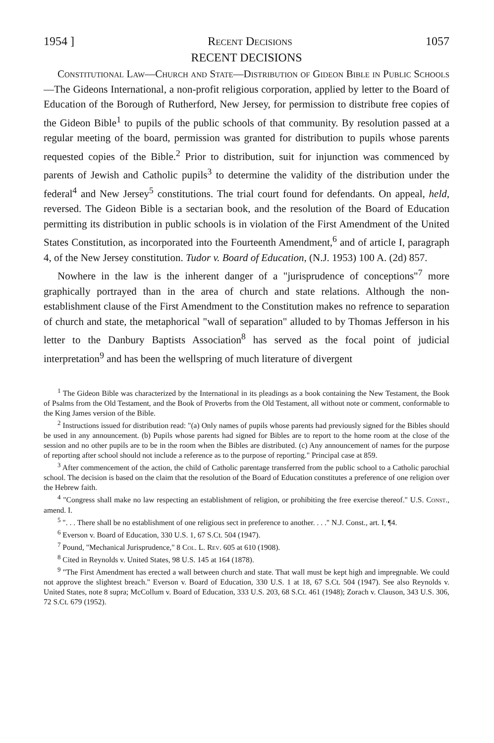1954 ] Recent Decisions 1057
RECENT DECISIONS
Constitutional Law—Church and State—Distribution of Gideon Bible in Public Schools—The Gideons International, a non-profit religious corporation, applied by letter to the Board of Education of the Borough of Rutherford, New Jersey, for permission to distribute free copies of the Gideon Bible<sup>1</sup> to pupils of the public schools of that community. By resolution passed at a regular meeting of the board, permission was granted for distribution to pupils whose parents requested copies of the Bible.<sup>2</sup> Prior to distribution, suit for injunction was commenced by parents of Jewish and Catholic pupils<sup>3</sup> to determine the validity of the distribution under the federal<sup>4</sup> and New Jersey<sup>5</sup> constitutions. The trial court found for defendants. On appeal, held, reversed. The Gideon Bible is a sectarian book, and the resolution of the Board of Education permitting its distribution in public schools is in violation of the First Amendment of the United States Constitution, as incorporated into the Fourteenth Amendment,<sup>6</sup> and of article I, paragraph 4, of the New Jersey constitution. Tudor v. Board of Education, (N.J. 1953) 100 A. (2d) 857.
Nowhere in the law is the inherent danger of a "jurisprudence of conceptions"<sup>7</sup> more graphically portrayed than in the area of church and state relations. Although the non-establishment clause of the First Amendment to the Constitution makes no refrence to separation of church and state, the metaphorical "wall of separation" alluded to by Thomas Jefferson in his letter to the Danbury Baptists Association<sup>8</sup> has served as the focal point of judicial interpretation<sup>9</sup> and has been the wellspring of much literature of divergent
<sup>1</sup> The Gideon Bible was characterized by the International in its pleadings as a book containing the New Testament, the Book of Psalms from the Old Testament, and the Book of Proverbs from the Old Testament, all without note or comment, conformable to the King James version of the Bible.
<sup>2</sup> Instructions issued for distribution read: "(a) Only names of pupils whose parents had previously signed for the Bibles should be used in any announcement. (b) Pupils whose parents had signed for Bibles are to report to the home room at the close of the session and no other pupils are to be in the room when the Bibles are distributed. (c) Any announcement of names for the purpose of reporting after school should not include a reference as to the purpose of reporting." Principal case at 859.
<sup>3</sup> After commencement of the action, the child of Catholic parentage transferred from the public school to a Catholic parochial school. The decision is based on the claim that the resolution of the Board of Education constitutes a preference of one religion over the Hebrew faith.
<sup>4</sup> "Congress shall make no law respecting an establishment of religion, or prohibiting the free exercise thereof." U.S. Const., amend. I.
<sup>5</sup> ". . . There shall be no establishment of one religious sect in preference to another. . . ." N.J. Const., art. I, ¶4.
<sup>6</sup> Everson v. Board of Education, 330 U.S. 1, 67 S.Ct. 504 (1947).
<sup>7</sup> Pound, "Mechanical Jurisprudence," 8 Col. L. Rev. 605 at 610 (1908).
<sup>8</sup> Cited in Reynolds v. United States, 98 U.S. 145 at 164 (1878).
<sup>9</sup> "The First Amendment has erected a wall between church and state. That wall must be kept high and impregnable. We could not approve the slightest breach." Everson v. Board of Education, 330 U.S. 1 at 18, 67 S.Ct. 504 (1947). See also Reynolds v. United States, note 8 supra; McCollum v. Board of Education, 333 U.S. 203, 68 S.Ct. 461 (1948); Zorach v. Clauson, 343 U.S. 306, 72 S.Ct. 679 (1952).